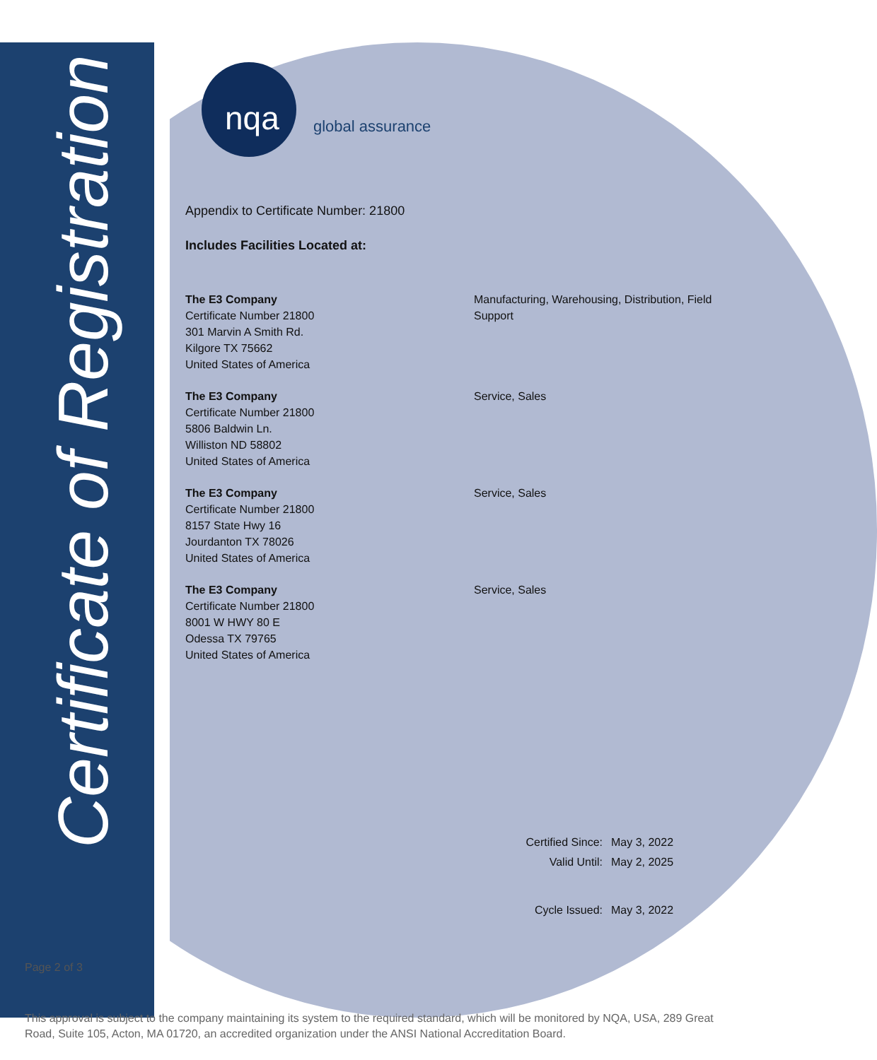Certificate of Registration
nqa global assurance
Appendix to Certificate Number: 21800
Includes Facilities Located at:
The E3 Company
Certificate Number 21800
301 Marvin A Smith Rd.
Kilgore TX 75662
United States of America
Manufacturing, Warehousing, Distribution, Field Support
The E3 Company
Certificate Number 21800
5806 Baldwin Ln.
Williston ND 58802
United States of America
Service, Sales
The E3 Company
Certificate Number 21800
8157 State Hwy 16
Jourdanton TX 78026
United States of America
Service, Sales
The E3 Company
Certificate Number 21800
8001 W HWY 80 E
Odessa TX 79765
United States of America
Service, Sales
Certified Since: May 3, 2022
Valid Until: May 2, 2025
Cycle Issued: May 3, 2022
Page 2 of 3
This approval is subject to the company maintaining its system to the required standard, which will be monitored by NQA, USA, 289 Great Road, Suite 105, Acton, MA 01720, an accredited organization under the ANSI National Accreditation Board.